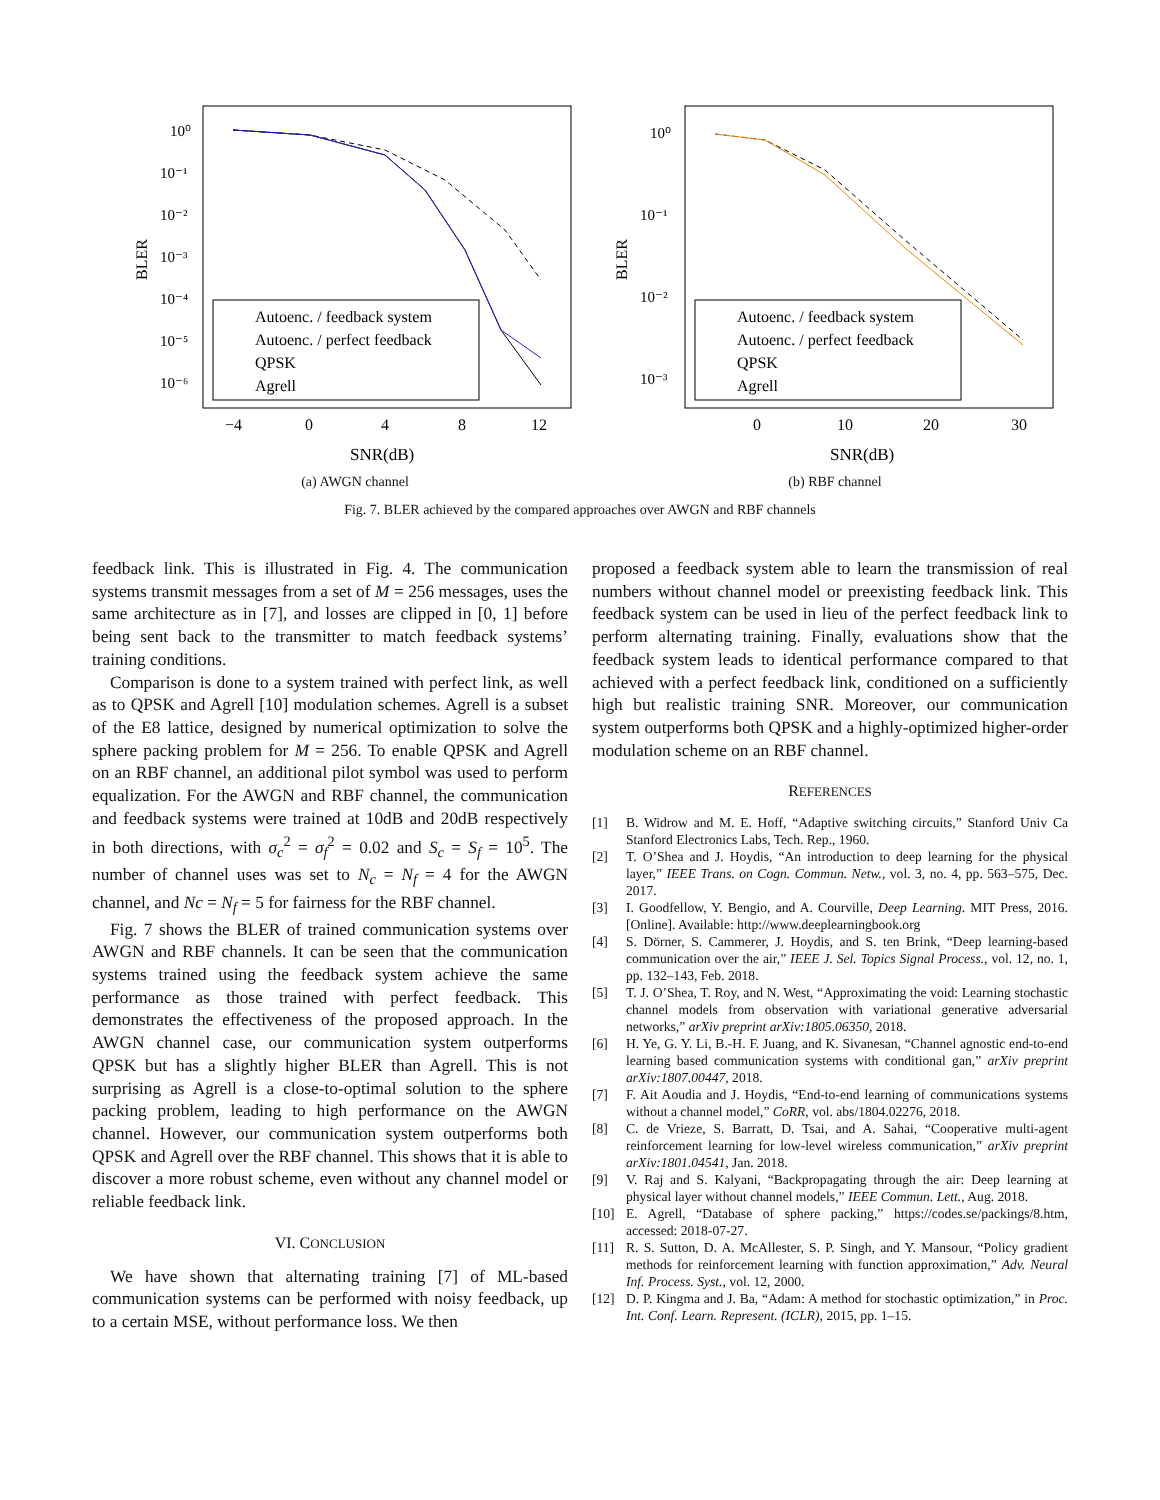BLER
10⁰
10⁻¹
10⁻²
10⁻³
10⁻⁴
10⁻⁵
10⁻⁶
Autoenc. / feedback system
Autoenc. / perfect feedback
QPSK
Agrell
−4
0
4
8
12
SNR(dB)
(a) AWGN channel
BLER
10⁰
10⁻¹
10⁻²
10⁻³
Autoenc. / feedback system
Autoenc. / perfect feedback
QPSK
Agrell
0
10
20
30
SNR(dB)
(b) RBF channel
Fig. 7. BLER achieved by the compared approaches over AWGN and RBF channels
feedback link. This is illustrated in Fig. 4. The communication systems transmit messages from a set of M = 256 messages, uses the same architecture as in [7], and losses are clipped in [0, 1] before being sent back to the transmitter to match feedback systems’ training conditions.
Comparison is done to a system trained with perfect link, as well as to QPSK and Agrell [10] modulation schemes. Agrell is a subset of the E8 lattice, designed by numerical optimization to solve the sphere packing problem for M = 256. To enable QPSK and Agrell on an RBF channel, an additional pilot symbol was used to perform equalization. For the AWGN and RBF channel, the communication and feedback systems were trained at 10dB and 20dB respectively in both directions, with σ<sub>c</sub><sup>2</sup> = σ<sub>f</sub><sup>2</sup> = 0.02 and S<sub>c</sub> = S<sub>f</sub> = 10<sup>5</sup>. The number of channel uses was set to N<sub>c</sub> = N<sub>f</sub> = 4 for the AWGN channel, and Nc = N<sub>f</sub> = 5 for fairness for the RBF channel.
Fig. 7 shows the BLER of trained communication systems over AWGN and RBF channels. It can be seen that the communication systems trained using the feedback system achieve the same performance as those trained with perfect feedback. This demonstrates the effectiveness of the proposed approach. In the AWGN channel case, our communication system outperforms QPSK but has a slightly higher BLER than Agrell. This is not surprising as Agrell is a close-to-optimal solution to the sphere packing problem, leading to high performance on the AWGN channel. However, our communication system outperforms both QPSK and Agrell over the RBF channel. This shows that it is able to discover a more robust scheme, even without any channel model or reliable feedback link.
VI. CONCLUSION
We have shown that alternating training [7] of ML-based communication systems can be performed with noisy feedback, up to a certain MSE, without performance loss. We then
proposed a feedback system able to learn the transmission of real numbers without channel model or preexisting feedback link. This feedback system can be used in lieu of the perfect feedback link to perform alternating training. Finally, evaluations show that the feedback system leads to identical performance compared to that achieved with a perfect feedback link, conditioned on a sufficiently high but realistic training SNR. Moreover, our communication system outperforms both QPSK and a highly-optimized higher-order modulation scheme on an RBF channel.
REFERENCES
[1] B. Widrow and M. E. Hoff, “Adaptive switching circuits,” Stanford Univ Ca Stanford Electronics Labs, Tech. Rep., 1960.
[2] T. O’Shea and J. Hoydis, “An introduction to deep learning for the physical layer,” IEEE Trans. on Cogn. Commun. Netw., vol. 3, no. 4, pp. 563–575, Dec. 2017.
[3] I. Goodfellow, Y. Bengio, and A. Courville, Deep Learning. MIT Press, 2016. [Online]. Available: http://www.deeplearningbook.org
[4] S. Dörner, S. Cammerer, J. Hoydis, and S. ten Brink, “Deep learning-based communication over the air,” IEEE J. Sel. Topics Signal Process., vol. 12, no. 1, pp. 132–143, Feb. 2018.
[5] T. J. O’Shea, T. Roy, and N. West, “Approximating the void: Learning stochastic channel models from observation with variational generative adversarial networks,” arXiv preprint arXiv:1805.06350, 2018.
[6] H. Ye, G. Y. Li, B.-H. F. Juang, and K. Sivanesan, “Channel agnostic end-to-end learning based communication systems with conditional gan,” arXiv preprint arXiv:1807.00447, 2018.
[7] F. Ait Aoudia and J. Hoydis, “End-to-end learning of communications systems without a channel model,” CoRR, vol. abs/1804.02276, 2018.
[8] C. de Vrieze, S. Barratt, D. Tsai, and A. Sahai, “Cooperative multi-agent reinforcement learning for low-level wireless communication,” arXiv preprint arXiv:1801.04541, Jan. 2018.
[9] V. Raj and S. Kalyani, “Backpropagating through the air: Deep learning at physical layer without channel models,” IEEE Commun. Lett., Aug. 2018.
[10] E. Agrell, “Database of sphere packing,” https://codes.se/packings/8.htm, accessed: 2018-07-27.
[11] R. S. Sutton, D. A. McAllester, S. P. Singh, and Y. Mansour, “Policy gradient methods for reinforcement learning with function approximation,” Adv. Neural Inf. Process. Syst., vol. 12, 2000.
[12] D. P. Kingma and J. Ba, “Adam: A method for stochastic optimization,” in Proc. Int. Conf. Learn. Represent. (ICLR), 2015, pp. 1–15.